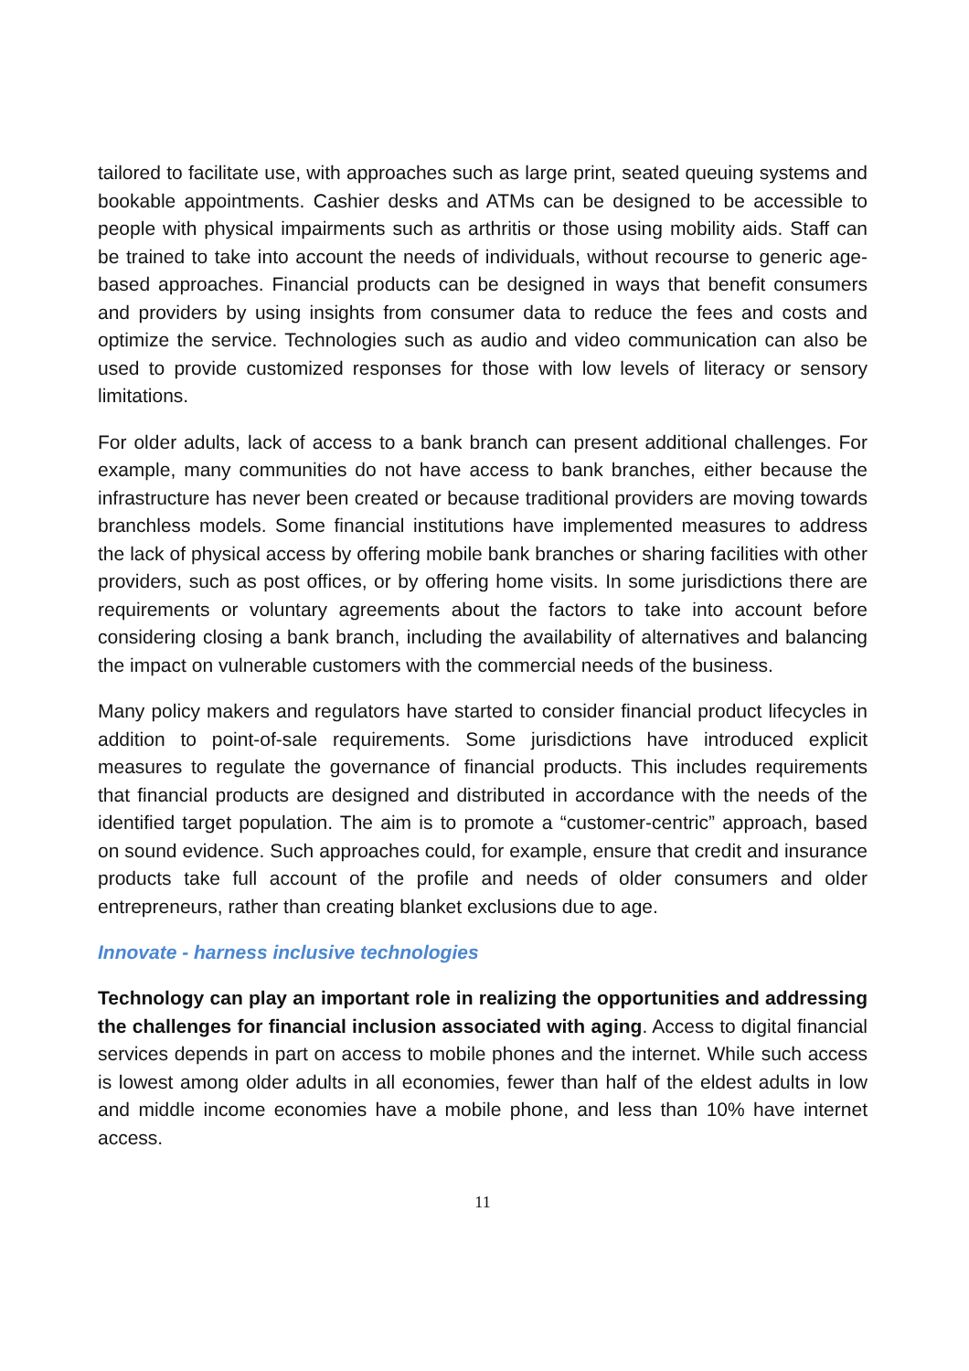tailored to facilitate use, with approaches such as large print, seated queuing systems and bookable appointments. Cashier desks and ATMs can be designed to be accessible to people with physical impairments such as arthritis or those using mobility aids. Staff can be trained to take into account the needs of individuals, without recourse to generic age-based approaches. Financial products can be designed in ways that benefit consumers and providers by using insights from consumer data to reduce the fees and costs and optimize the service. Technologies such as audio and video communication can also be used to provide customized responses for those with low levels of literacy or sensory limitations.
For older adults, lack of access to a bank branch can present additional challenges. For example, many communities do not have access to bank branches, either because the infrastructure has never been created or because traditional providers are moving towards branchless models. Some financial institutions have implemented measures to address the lack of physical access by offering mobile bank branches or sharing facilities with other providers, such as post offices, or by offering home visits. In some jurisdictions there are requirements or voluntary agreements about the factors to take into account before considering closing a bank branch, including the availability of alternatives and balancing the impact on vulnerable customers with the commercial needs of the business.
Many policy makers and regulators have started to consider financial product lifecycles in addition to point-of-sale requirements. Some jurisdictions have introduced explicit measures to regulate the governance of financial products. This includes requirements that financial products are designed and distributed in accordance with the needs of the identified target population. The aim is to promote a “customer-centric” approach, based on sound evidence. Such approaches could, for example, ensure that credit and insurance products take full account of the profile and needs of older consumers and older entrepreneurs, rather than creating blanket exclusions due to age.
Innovate - harness inclusive technologies
Technology can play an important role in realizing the opportunities and addressing the challenges for financial inclusion associated with aging. Access to digital financial services depends in part on access to mobile phones and the internet. While such access is lowest among older adults in all economies, fewer than half of the eldest adults in low and middle income economies have a mobile phone, and less than 10% have internet access.
11